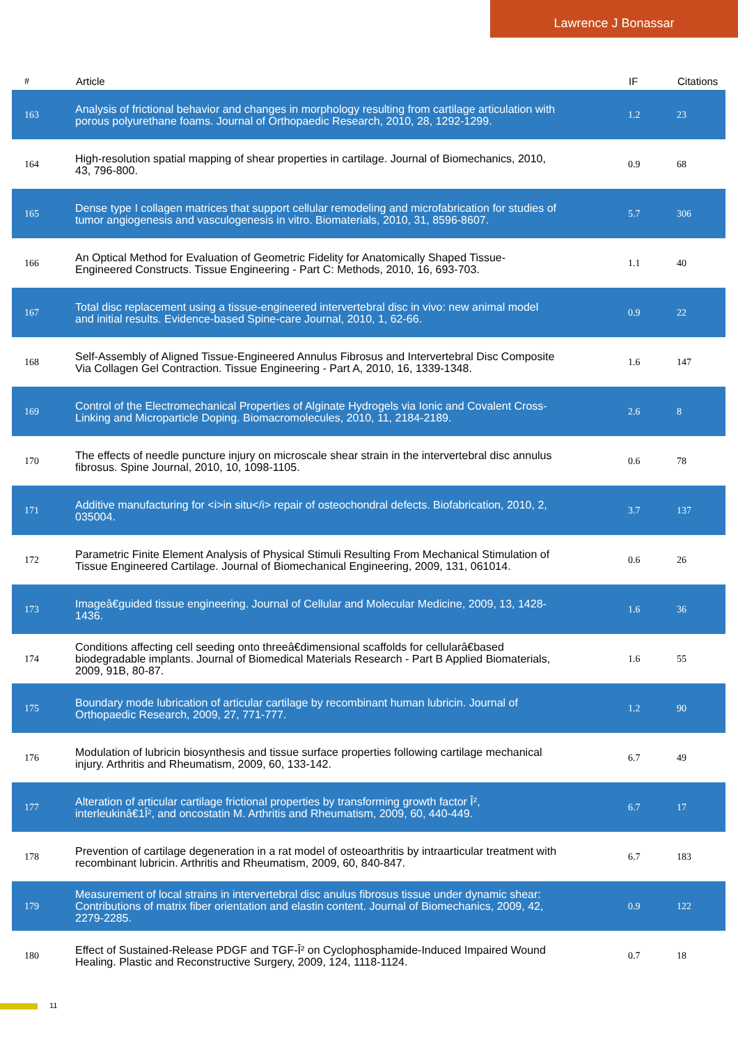Lawrence J Bonassar
| # | Article | IF | Citations |
| --- | --- | --- | --- |
| 163 | Analysis of frictional behavior and changes in morphology resulting from cartilage articulation with porous polyurethane foams. Journal of Orthopaedic Research, 2010, 28, 1292-1299. | 1.2 | 23 |
| 164 | High-resolution spatial mapping of shear properties in cartilage. Journal of Biomechanics, 2010, 43, 796-800. | 0.9 | 68 |
| 165 | Dense type I collagen matrices that support cellular remodeling and microfabrication for studies of tumor angiogenesis and vasculogenesis in vitro. Biomaterials, 2010, 31, 8596-8607. | 5.7 | 306 |
| 166 | An Optical Method for Evaluation of Geometric Fidelity for Anatomically Shaped Tissue-Engineered Constructs. Tissue Engineering - Part C: Methods, 2010, 16, 693-703. | 1.1 | 40 |
| 167 | Total disc replacement using a tissue-engineered intervertebral disc in vivo: new animal model and initial results. Evidence-based Spine-care Journal, 2010, 1, 62-66. | 0.9 | 22 |
| 168 | Self-Assembly of Aligned Tissue-Engineered Annulus Fibrosus and Intervertebral Disc Composite Via Collagen Gel Contraction. Tissue Engineering - Part A, 2010, 16, 1339-1348. | 1.6 | 147 |
| 169 | Control of the Electromechanical Properties of Alginate Hydrogels via Ionic and Covalent Cross-Linking and Microparticle Doping. Biomacromolecules, 2010, 11, 2184-2189. | 2.6 | 8 |
| 170 | The effects of needle puncture injury on microscale shear strain in the intervertebral disc annulus fibrosus. Spine Journal, 2010, 10, 1098-1105. | 0.6 | 78 |
| 171 | Additive manufacturing for <i>in situ</i> repair of osteochondral defects. Biofabrication, 2010, 2, 035004. | 3.7 | 137 |
| 172 | Parametric Finite Element Analysis of Physical Stimuli Resulting From Mechanical Stimulation of Tissue Engineered Cartilage. Journal of Biomechanical Engineering, 2009, 131, 061014. | 0.6 | 26 |
| 173 | Imageâ€guided tissue engineering. Journal of Cellular and Molecular Medicine, 2009, 13, 1428-1436. | 1.6 | 36 |
| 174 | Conditions affecting cell seeding onto threeâ€dimensional scaffolds for cellularâ€based biodegradable implants. Journal of Biomedical Materials Research - Part B Applied Biomaterials, 2009, 91B, 80-87. | 1.6 | 55 |
| 175 | Boundary mode lubrication of articular cartilage by recombinant human lubricin. Journal of Orthopaedic Research, 2009, 27, 771-777. | 1.2 | 90 |
| 176 | Modulation of lubricin biosynthesis and tissue surface properties following cartilage mechanical injury. Arthritis and Rheumatism, 2009, 60, 133-142. | 6.7 | 49 |
| 177 | Alteration of articular cartilage frictional properties by transforming growth factor Î², interleukinâ€1Î², and oncostatin M. Arthritis and Rheumatism, 2009, 60, 440-449. | 6.7 | 17 |
| 178 | Prevention of cartilage degeneration in a rat model of osteoarthritis by intraarticular treatment with recombinant lubricin. Arthritis and Rheumatism, 2009, 60, 840-847. | 6.7 | 183 |
| 179 | Measurement of local strains in intervertebral disc anulus fibrosus tissue under dynamic shear: Contributions of matrix fiber orientation and elastin content. Journal of Biomechanics, 2009, 42, 2279-2285. | 0.9 | 122 |
| 180 | Effect of Sustained-Release PDGF and TGF-Î² on Cyclophosphamide-Induced Impaired Wound Healing. Plastic and Reconstructive Surgery, 2009, 124, 1118-1124. | 0.7 | 18 |
11